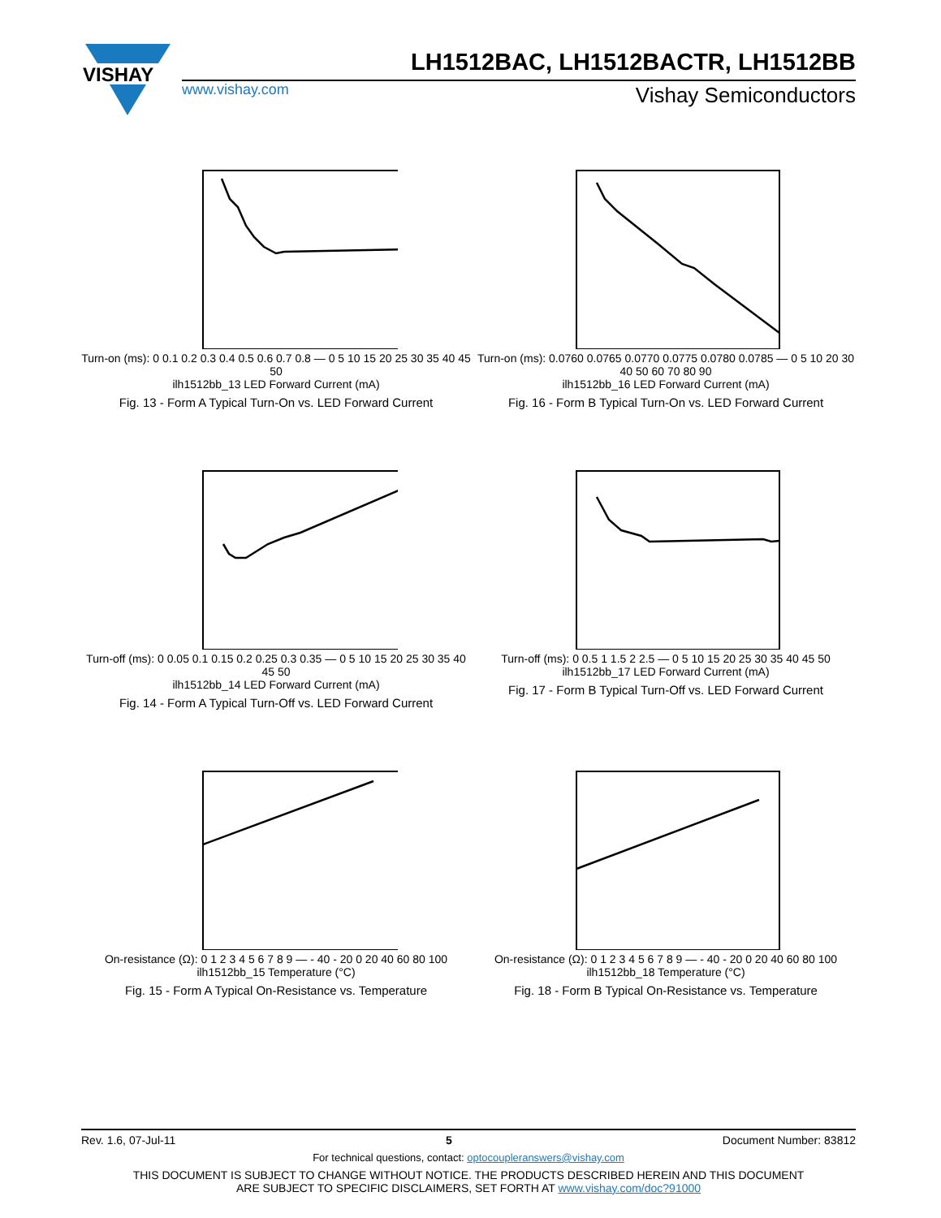VISHAY
LH1512BAC, LH1512BACTR, LH1512BB
www.vishay.com Vishay Semiconductors
Turn-on (ms): 0 0.1 0.2 0.3 0.4 0.5 0.6 0.7 0.8 — 0 5 10 15 20 25 30 35 40 45 50
ilh1512bb_13 LED Forward Current (mA)
Fig. 13 - Form A Typical Turn-On vs. LED Forward Current
Turn-on (ms): 0.0760 0.0765 0.0770 0.0775 0.0780 0.0785 — 0 5 10 20 30 40 50 60 70 80 90
ilh1512bb_16 LED Forward Current (mA)
Fig. 16 - Form B Typical Turn-On vs. LED Forward Current
Turn-off (ms): 0 0.05 0.1 0.15 0.2 0.25 0.3 0.35 — 0 5 10 15 20 25 30 35 40 45 50
ilh1512bb_14 LED Forward Current (mA)
Fig. 14 - Form A Typical Turn-Off vs. LED Forward Current
Turn-off (ms): 0 0.5 1 1.5 2 2.5 — 0 5 10 15 20 25 30 35 40 45 50
ilh1512bb_17 LED Forward Current (mA)
Fig. 17 - Form B Typical Turn-Off vs. LED Forward Current
On-resistance (Ω): 0 1 2 3 4 5 6 7 8 9 — - 40 - 20 0 20 40 60 80 100
ilh1512bb_15 Temperature (°C)
Fig. 15 - Form A Typical On-Resistance vs. Temperature
On-resistance (Ω): 0 1 2 3 4 5 6 7 8 9 — - 40 - 20 0 20 40 60 80 100
ilh1512bb_18 Temperature (°C)
Fig. 18 - Form B Typical On-Resistance vs. Temperature
Rev. 1.6, 07-Jul-11 5 Document Number: 83812
For technical questions, contact: optocoupleranswers@vishay.com
THIS DOCUMENT IS SUBJECT TO CHANGE WITHOUT NOTICE. THE PRODUCTS DESCRIBED HEREIN AND THIS DOCUMENT
ARE SUBJECT TO SPECIFIC DISCLAIMERS, SET FORTH AT www.vishay.com/doc?91000